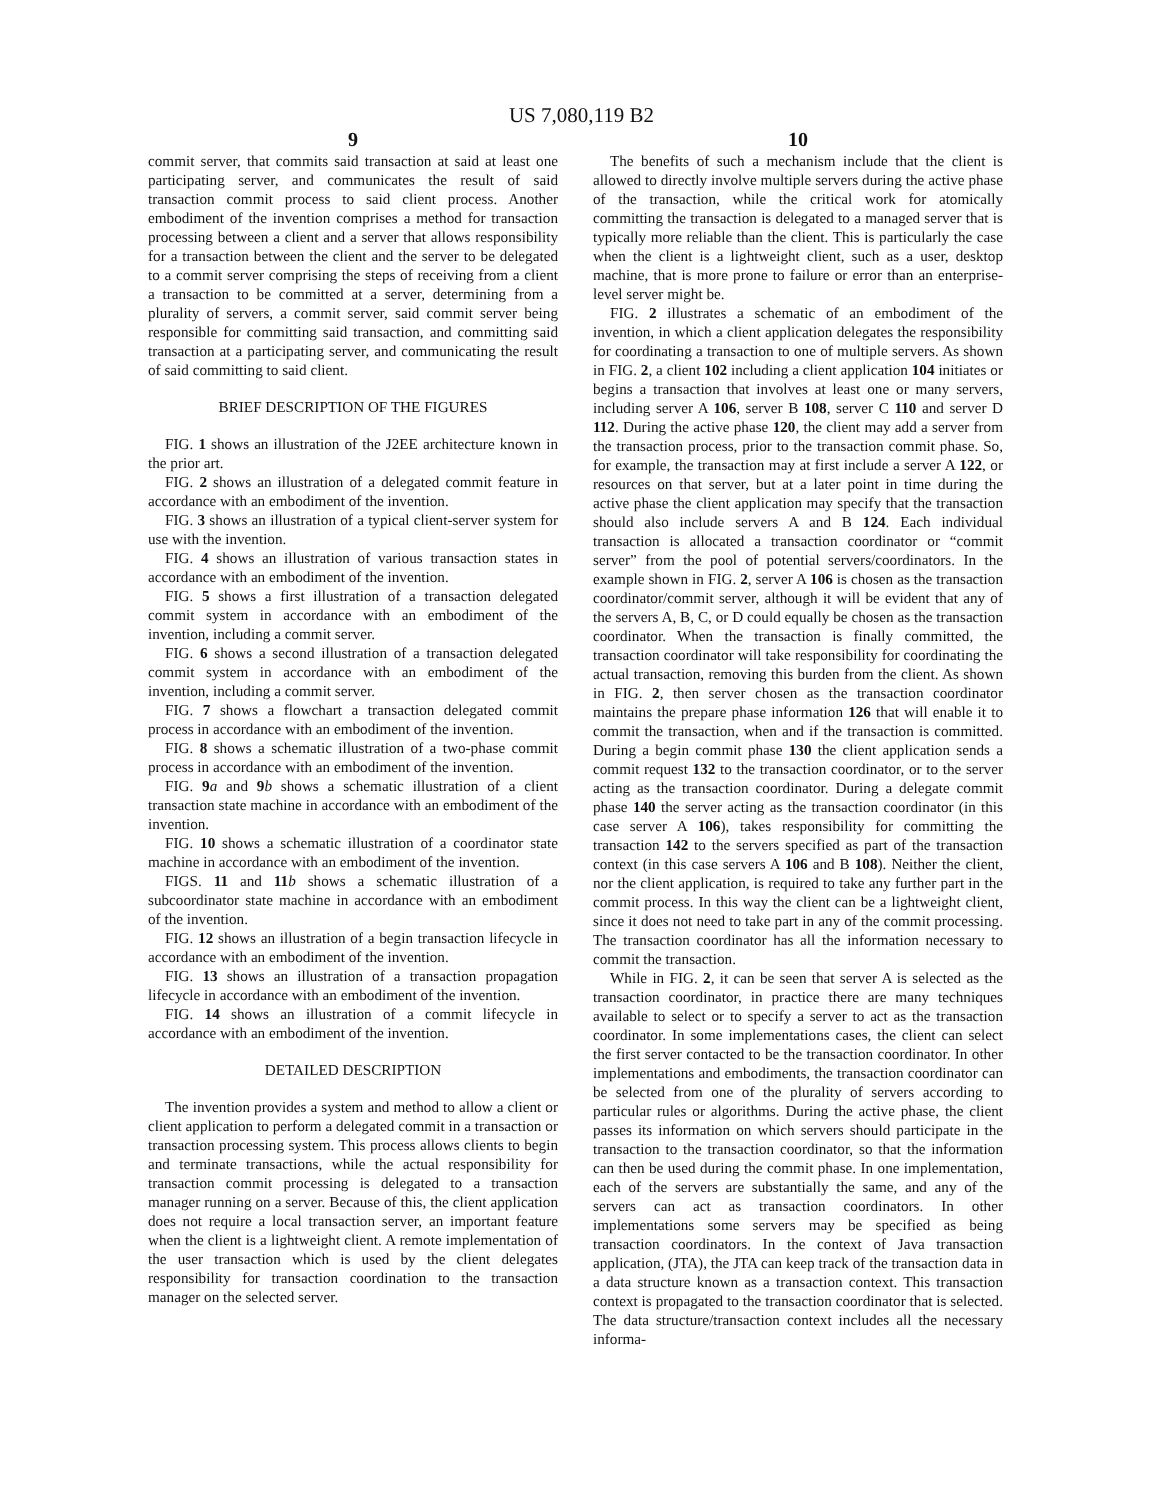US 7,080,119 B2
9
commit server, that commits said transaction at said at least one participating server, and communicates the result of said transaction commit process to said client process. Another embodiment of the invention comprises a method for transaction processing between a client and a server that allows responsibility for a transaction between the client and the server to be delegated to a commit server comprising the steps of receiving from a client a transaction to be committed at a server, determining from a plurality of servers, a commit server, said commit server being responsible for committing said transaction, and committing said transaction at a participating server, and communicating the result of said committing to said client.
BRIEF DESCRIPTION OF THE FIGURES
FIG. 1 shows an illustration of the J2EE architecture known in the prior art.
FIG. 2 shows an illustration of a delegated commit feature in accordance with an embodiment of the invention.
FIG. 3 shows an illustration of a typical client-server system for use with the invention.
FIG. 4 shows an illustration of various transaction states in accordance with an embodiment of the invention.
FIG. 5 shows a first illustration of a transaction delegated commit system in accordance with an embodiment of the invention, including a commit server.
FIG. 6 shows a second illustration of a transaction delegated commit system in accordance with an embodiment of the invention, including a commit server.
FIG. 7 shows a flowchart a transaction delegated commit process in accordance with an embodiment of the invention.
FIG. 8 shows a schematic illustration of a two-phase commit process in accordance with an embodiment of the invention.
FIG. 9 a and 9 b shows a schematic illustration of a client transaction state machine in accordance with an embodiment of the invention.
FIG. 10 shows a schematic illustration of a coordinator state machine in accordance with an embodiment of the invention.
FIGS. 11 and 11 b shows a schematic illustration of a subcoordinator state machine in accordance with an embodiment of the invention.
FIG. 12 shows an illustration of a begin transaction lifecycle in accordance with an embodiment of the invention.
FIG. 13 shows an illustration of a transaction propagation lifecycle in accordance with an embodiment of the invention.
FIG. 14 shows an illustration of a commit lifecycle in accordance with an embodiment of the invention.
DETAILED DESCRIPTION
The invention provides a system and method to allow a client or client application to perform a delegated commit in a transaction or transaction processing system. This process allows clients to begin and terminate transactions, while the actual responsibility for transaction commit processing is delegated to a transaction manager running on a server. Because of this, the client application does not require a local transaction server, an important feature when the client is a lightweight client. A remote implementation of the user transaction which is used by the client delegates responsibility for transaction coordination to the transaction manager on the selected server.
10
The benefits of such a mechanism include that the client is allowed to directly involve multiple servers during the active phase of the transaction, while the critical work for atomically committing the transaction is delegated to a managed server that is typically more reliable than the client. This is particularly the case when the client is a lightweight client, such as a user, desktop machine, that is more prone to failure or error than an enterprise-level server might be.
FIG. 2 illustrates a schematic of an embodiment of the invention, in which a client application delegates the responsibility for coordinating a transaction to one of multiple servers. As shown in FIG. 2, a client 102 including a client application 104 initiates or begins a transaction that involves at least one or many servers, including server A 106, server B 108, server C 110 and server D 112. During the active phase 120, the client may add a server from the transaction process, prior to the transaction commit phase. So, for example, the transaction may at first include a server A 122, or resources on that server, but at a later point in time during the active phase the client application may specify that the transaction should also include servers A and B 124. Each individual transaction is allocated a transaction coordinator or “commit server” from the pool of potential servers/coordinators. In the example shown in FIG. 2, server A 106 is chosen as the transaction coordinator/commit server, although it will be evident that any of the servers A, B, C, or D could equally be chosen as the transaction coordinator. When the transaction is finally committed, the transaction coordinator will take responsibility for coordinating the actual transaction, removing this burden from the client. As shown in FIG. 2, then server chosen as the transaction coordinator maintains the prepare phase information 126 that will enable it to commit the transaction, when and if the transaction is committed. During a begin commit phase 130 the client application sends a commit request 132 to the transaction coordinator, or to the server acting as the transaction coordinator. During a delegate commit phase 140 the server acting as the transaction coordinator (in this case server A 106), takes responsibility for committing the transaction 142 to the servers specified as part of the transaction context (in this case servers A 106 and B 108). Neither the client, nor the client application, is required to take any further part in the commit process. In this way the client can be a lightweight client, since it does not need to take part in any of the commit processing. The transaction coordinator has all the information necessary to commit the transaction.
While in FIG. 2, it can be seen that server A is selected as the transaction coordinator, in practice there are many techniques available to select or to specify a server to act as the transaction coordinator. In some implementations cases, the client can select the first server contacted to be the transaction coordinator. In other implementations and embodiments, the transaction coordinator can be selected from one of the plurality of servers according to particular rules or algorithms. During the active phase, the client passes its information on which servers should participate in the transaction to the transaction coordinator, so that the information can then be used during the commit phase. In one implementation, each of the servers are substantially the same, and any of the servers can act as transaction coordinators. In other implementations some servers may be specified as being transaction coordinators. In the context of Java transaction application, (JTA), the JTA can keep track of the transaction data in a data structure known as a transaction context. This transaction context is propagated to the transaction coordinator that is selected. The data structure/transaction context includes all the necessary informa-